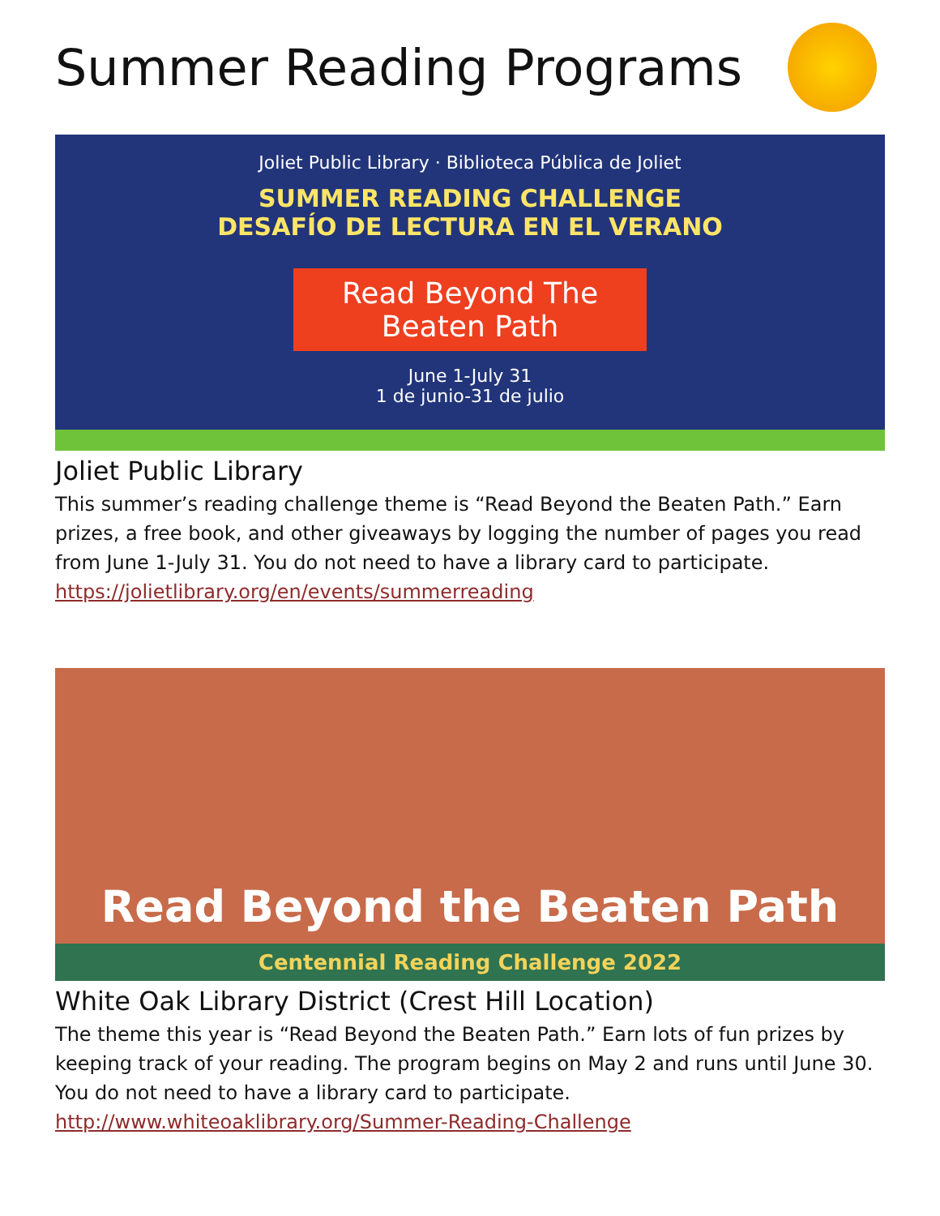Summer Reading Programs
Joliet Public Library · Biblioteca Pública de Joliet
SUMMER READING CHALLENGE
DESAFÍO DE LECTURA EN EL VERANO
Read Beyond The
Beaten Path
June 1-July 31
1 de junio-31 de julio
Joliet Public Library
This summer’s reading challenge theme is “Read Beyond the Beaten Path.” Earn prizes, a free book, and other giveaways by logging the number of pages you read from June 1-July 31. You do not need to have a library card to participate. https://jolietlibrary.org/en/events/summerreading
Read Beyond the Beaten Path
Centennial Reading Challenge 2022
White Oak Library District (Crest Hill Location)
The theme this year is “Read Beyond the Beaten Path.” Earn lots of fun prizes by keeping track of your reading. The program begins on May 2 and runs until June 30. You do not need to have a library card to participate.
http://www.whiteoaklibrary.org/Summer-Reading-Challenge